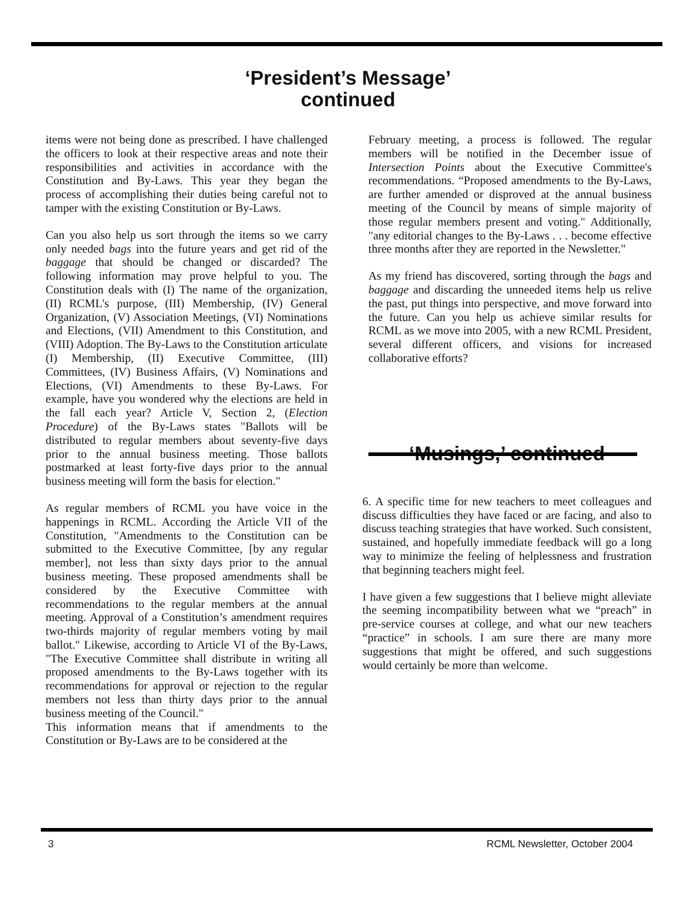‘President’s Message’
continued
items were not being done as prescribed. I have challenged the officers to look at their respective areas and note their responsibilities and activities in accordance with the Constitution and By-Laws. This year they began the process of accomplishing their duties being careful not to tamper with the existing Constitution or By-Laws.
Can you also help us sort through the items so we carry only needed bags into the future years and get rid of the baggage that should be changed or discarded? The following information may prove helpful to you. The Constitution deals with (I) The name of the organization, (II) RCML's purpose, (III) Membership, (IV) General Organization, (V) Association Meetings, (VI) Nominations and Elections, (VII) Amendment to this Constitution, and (VIII) Adoption. The By-Laws to the Constitution articulate (I) Membership, (II) Executive Committee, (III) Committees, (IV) Business Affairs, (V) Nominations and Elections, (VI) Amendments to these By-Laws. For example, have you wondered why the elections are held in the fall each year? Article V, Section 2, (Election Procedure) of the By-Laws states "Ballots will be distributed to regular members about seventy-five days prior to the annual business meeting. Those ballots postmarked at least forty-five days prior to the annual business meeting will form the basis for election."
As regular members of RCML you have voice in the happenings in RCML. According the Article VII of the Constitution, "Amendments to the Constitution can be submitted to the Executive Committee, [by any regular member], not less than sixty days prior to the annual business meeting. These proposed amendments shall be considered by the Executive Committee with recommendations to the regular members at the annual meeting. Approval of a Constitution’s amendment requires two-thirds majority of regular members voting by mail ballot." Likewise, according to Article VI of the By-Laws, "The Executive Committee shall distribute in writing all proposed amendments to the By-Laws together with its recommendations for approval or rejection to the regular members not less than thirty days prior to the annual business meeting of the Council."
This information means that if amendments to the Constitution or By-Laws are to be considered at the
February meeting, a process is followed. The regular members will be notified in the December issue of Intersection Points about the Executive Committee's recommendations. “Proposed amendments to the By-Laws, are further amended or disproved at the annual business meeting of the Council by means of simple majority of those regular members present and voting." Additionally, "any editorial changes to the By-Laws . . . become effective three months after they are reported in the Newsletter."
As my friend has discovered, sorting through the bags and baggage and discarding the unneeded items help us relive the past, put things into perspective, and move forward into the future. Can you help us achieve similar results for RCML as we move into 2005, with a new RCML President, several different officers, and visions for increased collaborative efforts?
‘Musings,’ continued
6. A specific time for new teachers to meet colleagues and discuss difficulties they have faced or are facing, and also to discuss teaching strategies that have worked. Such consistent, sustained, and hopefully immediate feedback will go a long way to minimize the feeling of helplessness and frustration that beginning teachers might feel.
I have given a few suggestions that I believe might alleviate the seeming incompatibility between what we “preach” in pre-service courses at college, and what our new teachers “practice” in schools. I am sure there are many more suggestions that might be offered, and such suggestions would certainly be more than welcome.
3 RCML Newsletter, October 2004